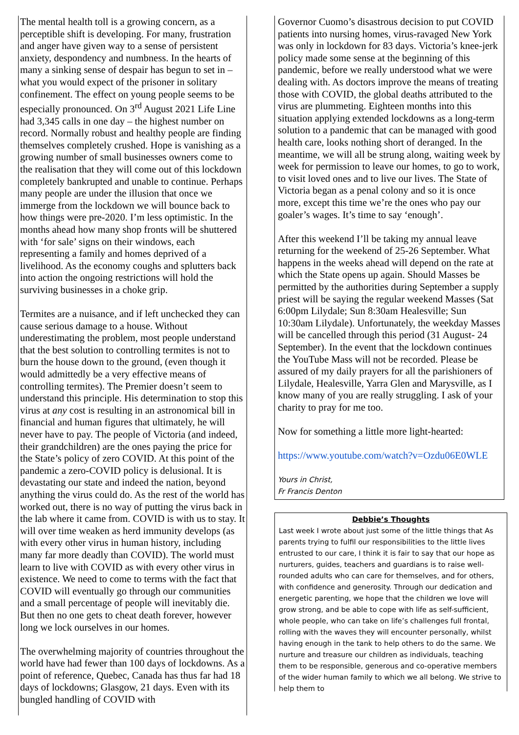The mental health toll is a growing concern, as a perceptible shift is developing. For many, frustration and anger have given way to a sense of persistent anxiety, despondency and numbness. In the hearts of many a sinking sense of despair has begun to set in – what you would expect of the prisoner in solitary confinement. The effect on young people seems to be especially pronounced. On 3<sup>rd</sup> August 2021 Life Line had 3,345 calls in one day – the highest number on record. Normally robust and healthy people are finding themselves completely crushed. Hope is vanishing as a growing number of small businesses owners come to the realisation that they will come out of this lockdown completely bankrupted and unable to continue. Perhaps many people are under the illusion that once we immerge from the lockdown we will bounce back to how things were pre-2020. I’m less optimistic. In the months ahead how many shop fronts will be shuttered with ‘for sale’ signs on their windows, each representing a family and homes deprived of a livelihood. As the economy coughs and splutters back into action the ongoing restrictions will hold the surviving businesses in a choke grip.
Termites are a nuisance, and if left unchecked they can cause serious damage to a house. Without underestimating the problem, most people understand that the best solution to controlling termites is not to burn the house down to the ground, (even though it would admittedly be a very effective means of controlling termites). The Premier doesn’t seem to understand this principle. His determination to stop this virus at any cost is resulting in an astronomical bill in financial and human figures that ultimately, he will never have to pay. The people of Victoria (and indeed, their grandchildren) are the ones paying the price for the State’s policy of zero COVID. At this point of the pandemic a zero-COVID policy is delusional. It is devastating our state and indeed the nation, beyond anything the virus could do. As the rest of the world has worked out, there is no way of putting the virus back in the lab where it came from. COVID is with us to stay. It will over time weaken as herd immunity develops (as with every other virus in human history, including many far more deadly than COVID). The world must learn to live with COVID as with every other virus in existence. We need to come to terms with the fact that COVID will eventually go through our communities and a small percentage of people will inevitably die. But then no one gets to cheat death forever, however long we lock ourselves in our homes.
The overwhelming majority of countries throughout the world have had fewer than 100 days of lockdowns. As a point of reference, Quebec, Canada has thus far had 18 days of lockdowns; Glasgow, 21 days. Even with its bungled handling of COVID with
Governor Cuomo’s disastrous decision to put COVID patients into nursing homes, virus-ravaged New York was only in lockdown for 83 days. Victoria’s knee-jerk policy made some sense at the beginning of this pandemic, before we really understood what we were dealing with. As doctors improve the means of treating those with COVID, the global deaths attributed to the virus are plummeting. Eighteen months into this situation applying extended lockdowns as a long-term solution to a pandemic that can be managed with good health care, looks nothing short of deranged. In the meantime, we will all be strung along, waiting week by week for permission to leave our homes, to go to work, to visit loved ones and to live our lives. The State of Victoria began as a penal colony and so it is once more, except this time we’re the ones who pay our goaler’s wages. It’s time to say ‘enough’.
After this weekend I’ll be taking my annual leave returning for the weekend of 25-26 September. What happens in the weeks ahead will depend on the rate at which the State opens up again. Should Masses be permitted by the authorities during September a supply priest will be saying the regular weekend Masses (Sat 6:00pm Lilydale; Sun 8:30am Healesville; Sun 10:30am Lilydale). Unfortunately, the weekday Masses will be cancelled through this period (31 August- 24 September). In the event that the lockdown continues the YouTube Mass will not be recorded. Please be assured of my daily prayers for all the parishioners of Lilydale, Healesville, Yarra Glen and Marysville, as I know many of you are really struggling. I ask of your charity to pray for me too.
Now for something a little more light-hearted:
https://www.youtube.com/watch?v=Ozdu06E0WLE
Yours in Christ,
Fr Francis Denton
Debbie’s Thoughts
Last week I wrote about just some of the little things that As parents trying to fulfil our responsibilities to the little lives entrusted to our care, I think it is fair to say that our hope as nurturers, guides, teachers and guardians is to raise well-rounded adults who can care for themselves, and for others, with confidence and generosity. Through our dedication and energetic parenting, we hope that the children we love will grow strong, and be able to cope with life as self-sufficient, whole people, who can take on life’s challenges full frontal, rolling with the waves they will encounter personally, whilst having enough in the tank to help others to do the same. We nurture and treasure our children as individuals, teaching them to be responsible, generous and co-operative members of the wider human family to which we all belong. We strive to help them to